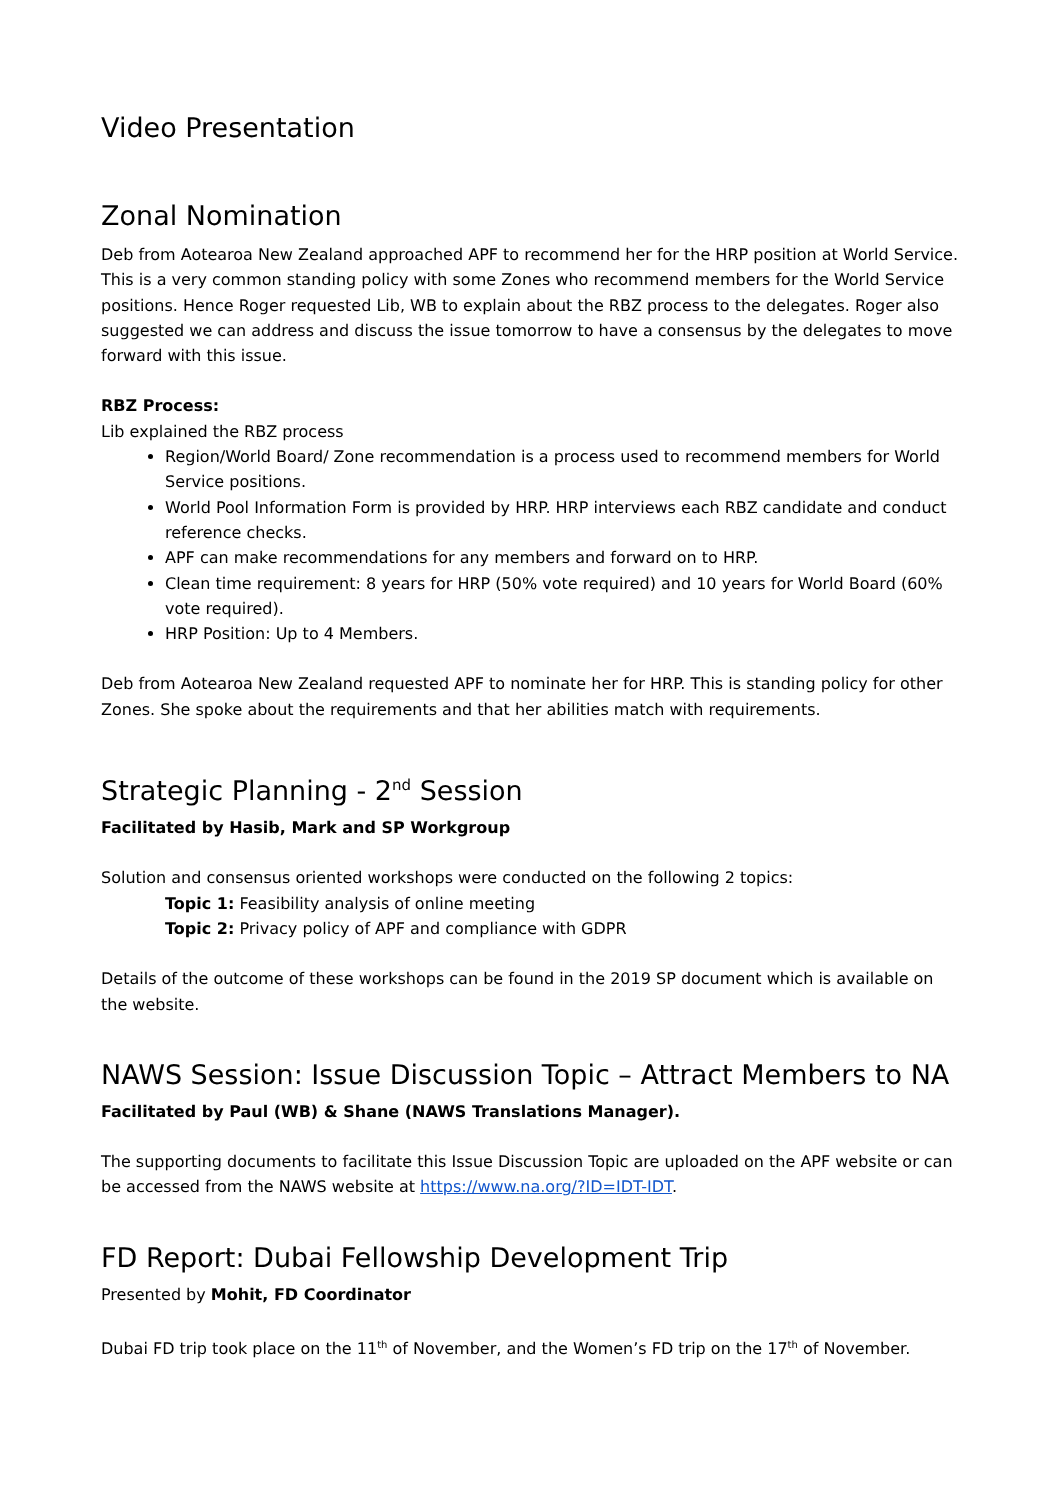Video Presentation
Zonal Nomination
Deb from Aotearoa New Zealand approached APF to recommend her for the HRP position at World Service. This is a very common standing policy with some Zones who recommend members for the World Service positions. Hence Roger requested Lib, WB to explain about the RBZ process to the delegates. Roger also suggested we can address and discuss the issue tomorrow to have a consensus by the delegates to move forward with this issue.
RBZ Process:
Lib explained the RBZ process
Region/World Board/ Zone recommendation is a process used to recommend members for World Service positions.
World Pool Information Form is provided by HRP. HRP interviews each RBZ candidate and conduct reference checks.
APF can make recommendations for any members and forward on to HRP.
Clean time requirement: 8 years for HRP (50% vote required) and 10 years for World Board (60% vote required).
HRP Position: Up to 4 Members.
Deb from Aotearoa New Zealand requested APF to nominate her for HRP. This is standing policy for other Zones. She spoke about the requirements and that her abilities match with requirements.
Strategic Planning - 2<sup>nd</sup> Session
Facilitated by Hasib, Mark and SP Workgroup
Solution and consensus oriented workshops were conducted on the following 2 topics:
Topic 1: Feasibility analysis of online meeting
Topic 2: Privacy policy of APF and compliance with GDPR
Details of the outcome of these workshops can be found in the 2019 SP document which is available on the website.
NAWS Session: Issue Discussion Topic – Attract Members to NA
Facilitated by Paul (WB) & Shane (NAWS Translations Manager).
The supporting documents to facilitate this Issue Discussion Topic are uploaded on the APF website or can be accessed from the NAWS website at https://www.na.org/?ID=IDT-IDT.
FD Report: Dubai Fellowship Development Trip
Presented by Mohit, FD Coordinator
Dubai FD trip took place on the 11<sup>th</sup> of November, and the Women’s FD trip on the 17<sup>th</sup> of November.